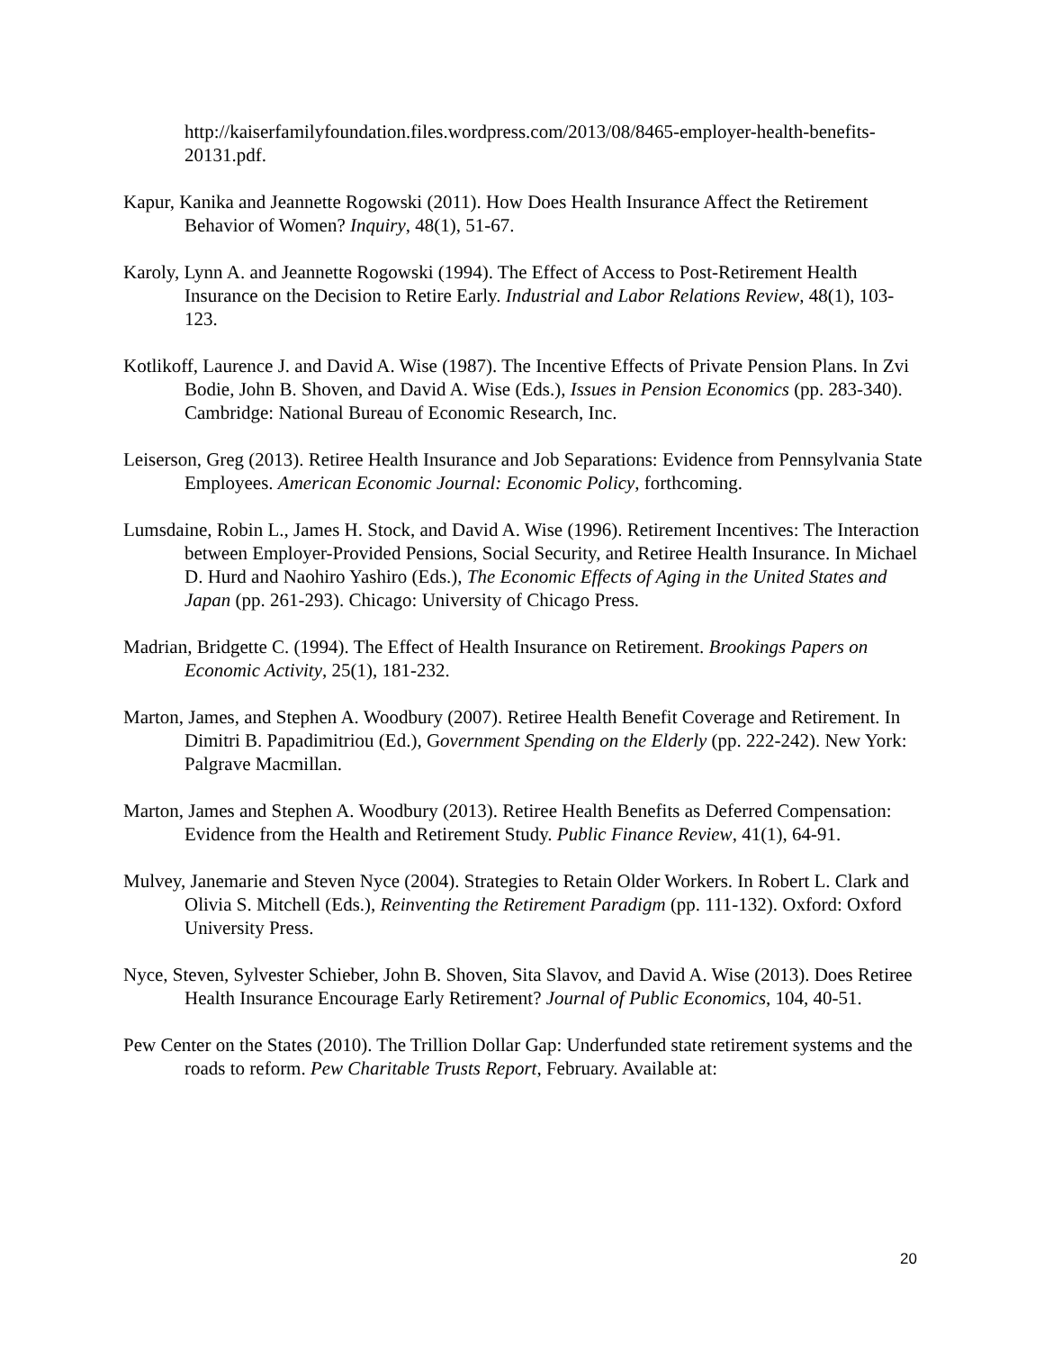http://kaiserfamilyfoundation.files.wordpress.com/2013/08/8465-employer-health-benefits-20131.pdf.
Kapur, Kanika and Jeannette Rogowski (2011). How Does Health Insurance Affect the Retirement Behavior of Women? Inquiry, 48(1), 51-67.
Karoly, Lynn A. and Jeannette Rogowski (1994). The Effect of Access to Post-Retirement Health Insurance on the Decision to Retire Early. Industrial and Labor Relations Review, 48(1), 103-123.
Kotlikoff, Laurence J. and David A. Wise (1987). The Incentive Effects of Private Pension Plans. In Zvi Bodie, John B. Shoven, and David A. Wise (Eds.), Issues in Pension Economics (pp. 283-340). Cambridge: National Bureau of Economic Research, Inc.
Leiserson, Greg (2013). Retiree Health Insurance and Job Separations: Evidence from Pennsylvania State Employees. American Economic Journal: Economic Policy, forthcoming.
Lumsdaine, Robin L., James H. Stock, and David A. Wise (1996). Retirement Incentives: The Interaction between Employer-Provided Pensions, Social Security, and Retiree Health Insurance. In Michael D. Hurd and Naohiro Yashiro (Eds.), The Economic Effects of Aging in the United States and Japan (pp. 261-293). Chicago: University of Chicago Press.
Madrian, Bridgette C. (1994). The Effect of Health Insurance on Retirement. Brookings Papers on Economic Activity, 25(1), 181-232.
Marton, James, and Stephen A. Woodbury (2007). Retiree Health Benefit Coverage and Retirement. In Dimitri B. Papadimitriou (Ed.), Government Spending on the Elderly (pp. 222-242). New York: Palgrave Macmillan.
Marton, James and Stephen A. Woodbury (2013). Retiree Health Benefits as Deferred Compensation: Evidence from the Health and Retirement Study. Public Finance Review, 41(1), 64-91.
Mulvey, Janemarie and Steven Nyce (2004). Strategies to Retain Older Workers. In Robert L. Clark and Olivia S. Mitchell (Eds.), Reinventing the Retirement Paradigm (pp. 111-132). Oxford: Oxford University Press.
Nyce, Steven, Sylvester Schieber, John B. Shoven, Sita Slavov, and David A. Wise (2013). Does Retiree Health Insurance Encourage Early Retirement? Journal of Public Economics, 104, 40-51.
Pew Center on the States (2010). The Trillion Dollar Gap: Underfunded state retirement systems and the roads to reform. Pew Charitable Trusts Report, February. Available at:
20